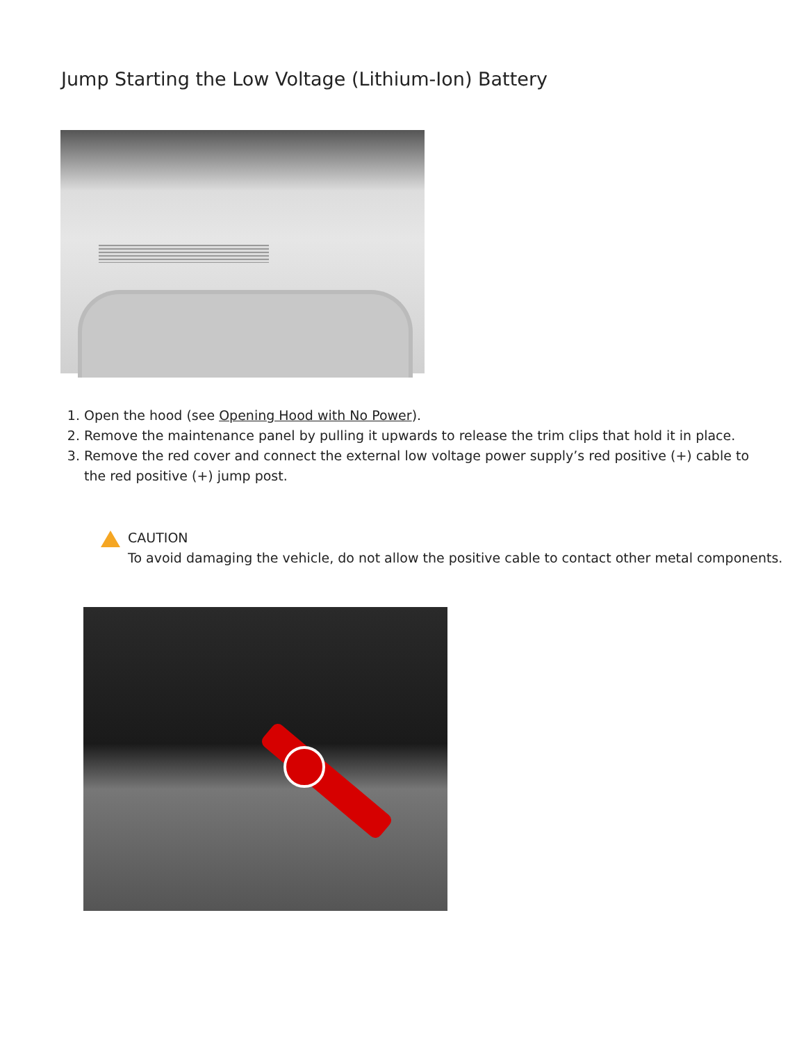Jump Starting the Low Voltage (Lithium-Ion) Battery
1. Open the hood (see Opening Hood with No Power).
2. Remove the maintenance panel by pulling it upwards to release the trim clips that hold it in place.
3. Remove the red cover and connect the external low voltage power supply’s red positive (+) cable to the red positive (+) jump post.
CAUTION
To avoid damaging the vehicle, do not allow the positive cable to contact other metal components.